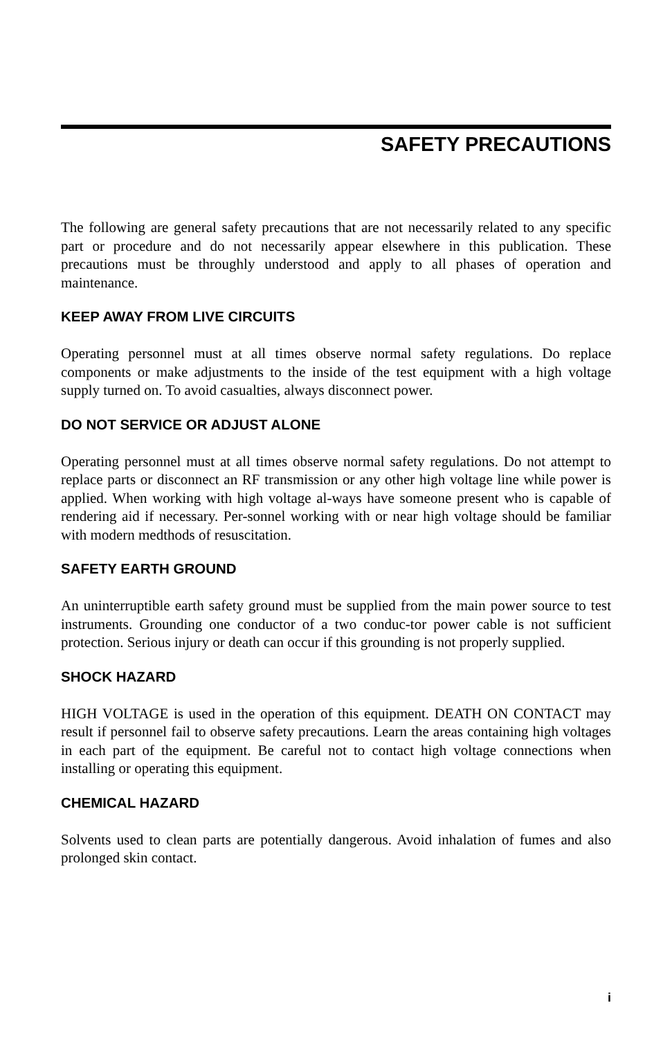SAFETY PRECAUTIONS
The following are general safety precautions that are not necessarily related to any specific part or procedure and do not necessarily appear elsewhere in this publication. These precautions must be throughly understood and apply to all phases of operation and maintenance.
KEEP AWAY FROM LIVE CIRCUITS
Operating personnel must at all times observe normal safety regulations. Do replace components or make adjustments to the inside of the test equipment with a high voltage supply turned on. To avoid casualties, always disconnect power.
DO NOT SERVICE OR ADJUST ALONE
Operating personnel must at all times observe normal safety regulations. Do not attempt to replace parts or disconnect an RF transmission or any other high voltage line while power is applied. When working with high voltage al-ways have someone present who is capable of rendering aid if necessary. Per-sonnel working with or near high voltage should be familiar with modern medthods of resuscitation.
SAFETY EARTH GROUND
An uninterruptible earth safety ground must be supplied from the main power source to test instruments. Grounding one conductor of a two conduc-tor power cable is not sufficient protection. Serious injury or death can occur if this grounding is not properly supplied.
SHOCK HAZARD
HIGH VOLTAGE is used in the operation of this equipment. DEATH ON CONTACT may result if personnel fail to observe safety precautions. Learn the areas containing high voltages in each part of the equipment. Be careful not to contact high voltage connections when installing or operating this equipment.
CHEMICAL HAZARD
Solvents used to clean parts are potentially dangerous. Avoid inhalation of fumes and also prolonged skin contact.
i